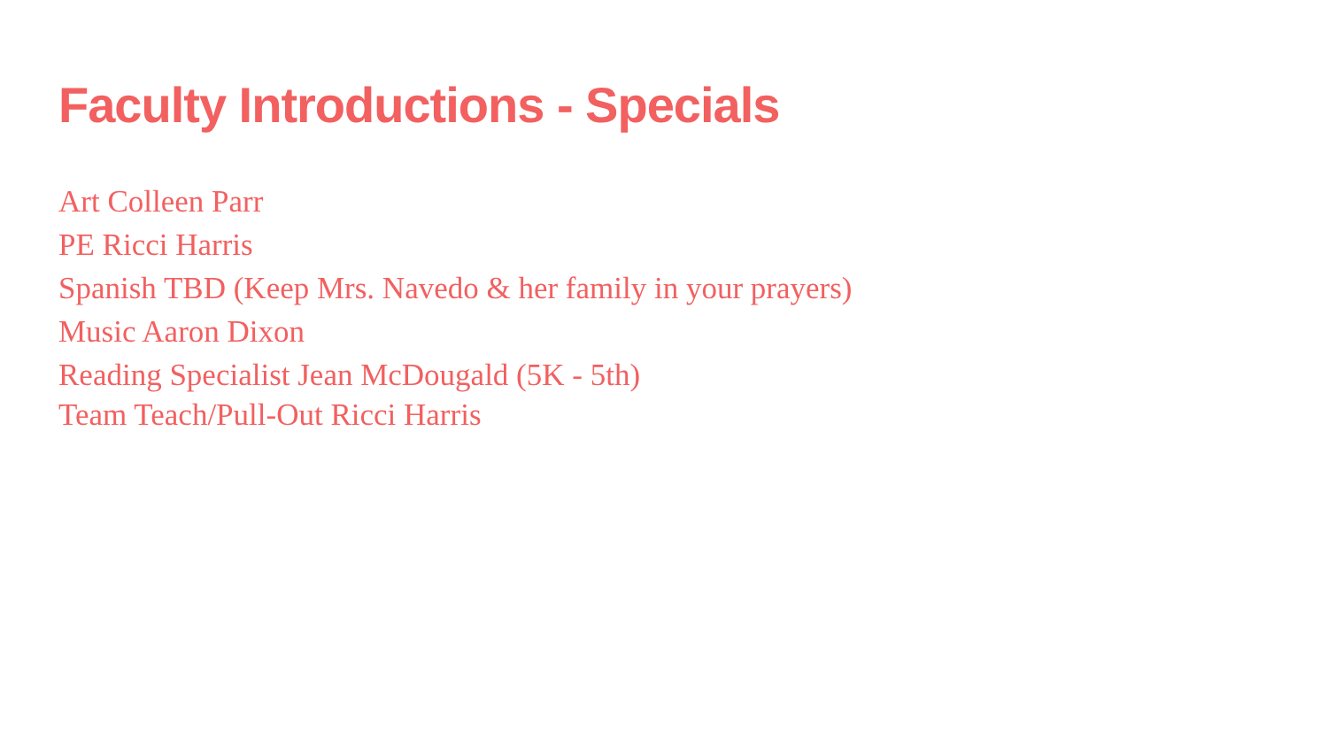Faculty Introductions - Specials
Art Colleen Parr
PE Ricci Harris
Spanish TBD (Keep Mrs. Navedo & her family in your prayers)
Music Aaron Dixon
Reading Specialist Jean McDougald (5K - 5th)
Team Teach/Pull-Out Ricci Harris